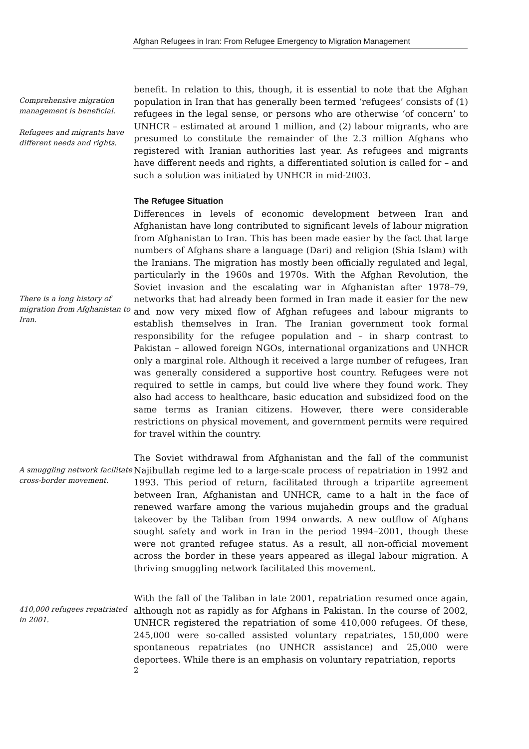Afghan Refugees in Iran: From Refugee Emergency to Migration Management
Comprehensive migration management is beneficial.
Refugees and migrants have different needs and rights.
benefit. In relation to this, though, it is essential to note that the Afghan population in Iran that has generally been termed ‘refugees’ consists of (1) refugees in the legal sense, or persons who are otherwise ‘of concern’ to UNHCR – estimated at around 1 million, and (2) labour migrants, who are presumed to constitute the remainder of the 2.3 million Afghans who registered with Iranian authorities last year. As refugees and migrants have different needs and rights, a differentiated solution is called for – and such a solution was initiated by UNHCR in mid-2003.
There is a long history of migration from Afghanistan to Iran.
The Refugee Situation
Differences in levels of economic development between Iran and Afghanistan have long contributed to significant levels of labour migration from Afghanistan to Iran. This has been made easier by the fact that large numbers of Afghans share a language (Dari) and religion (Shia Islam) with the Iranians. The migration has mostly been officially regulated and legal, particularly in the 1960s and 1970s. With the Afghan Revolution, the Soviet invasion and the escalating war in Afghanistan after 1978–79, networks that had already been formed in Iran made it easier for the new and now very mixed flow of Afghan refugees and labour migrants to establish themselves in Iran. The Iranian government took formal responsibility for the refugee population and – in sharp contrast to Pakistan – allowed foreign NGOs, international organizations and UNHCR only a marginal role. Although it received a large number of refugees, Iran was generally considered a supportive host country. Refugees were not required to settle in camps, but could live where they found work. They also had access to healthcare, basic education and subsidized food on the same terms as Iranian citizens. However, there were considerable restrictions on physical movement, and government permits were required for travel within the country.
A smuggling network facilitate cross-border movement.
The Soviet withdrawal from Afghanistan and the fall of the communist Najibullah regime led to a large-scale process of repatriation in 1992 and 1993. This period of return, facilitated through a tripartite agreement between Iran, Afghanistan and UNHCR, came to a halt in the face of renewed warfare among the various mujahedin groups and the gradual takeover by the Taliban from 1994 onwards. A new outflow of Afghans sought safety and work in Iran in the period 1994–2001, though these were not granted refugee status. As a result, all non-official movement across the border in these years appeared as illegal labour migration. A thriving smuggling network facilitated this movement.
410,000 refugees repatriated in 2001.
With the fall of the Taliban in late 2001, repatriation resumed once again, although not as rapidly as for Afghans in Pakistan. In the course of 2002, UNHCR registered the repatriation of some 410,000 refugees. Of these, 245,000 were so-called assisted voluntary repatriates, 150,000 were spontaneous repatriates (no UNHCR assistance) and 25,000 were deportees. While there is an emphasis on voluntary repatriation, reports
2